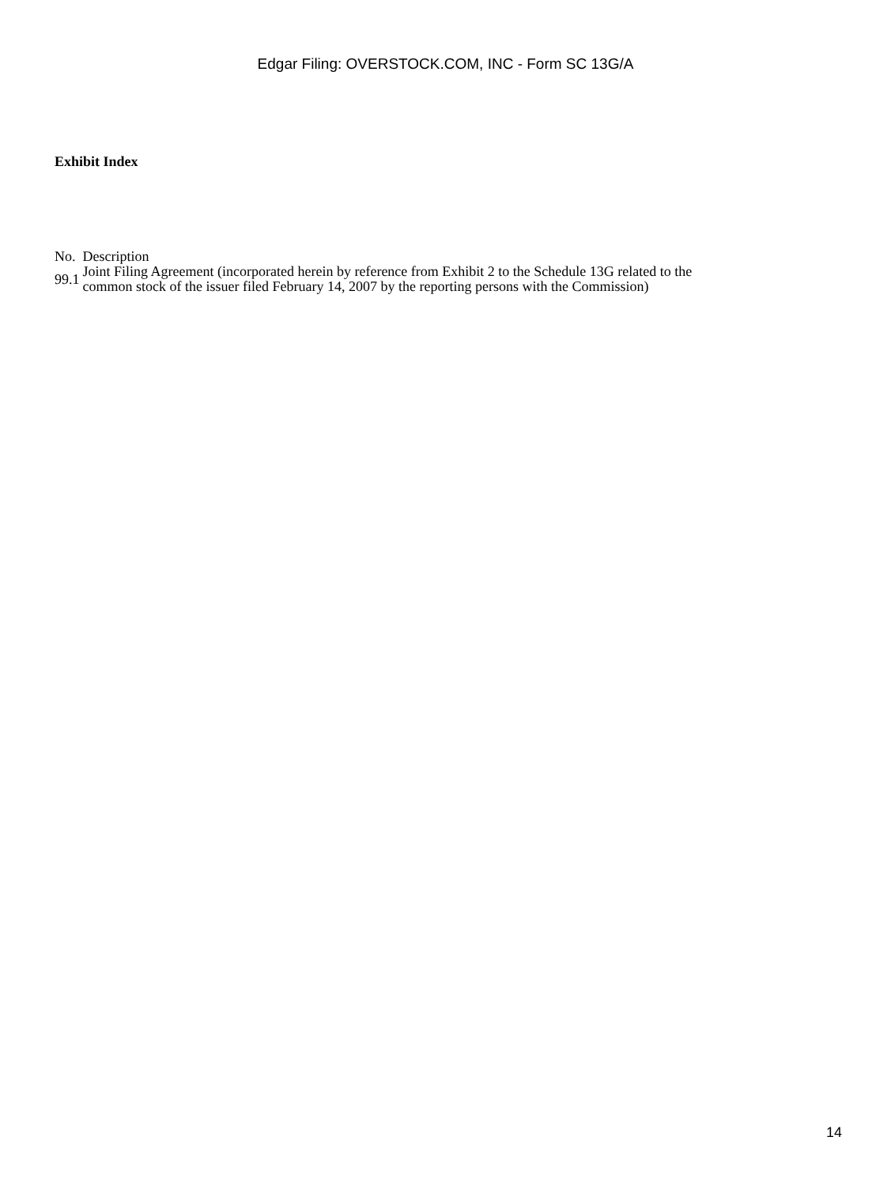Edgar Filing: OVERSTOCK.COM, INC - Form SC 13G/A
Exhibit Index
| No. | Description |
| --- | --- |
| 99.1 | Joint Filing Agreement (incorporated herein by reference from Exhibit 2 to the Schedule 13G related to the common stock of the issuer filed February 14, 2007 by the reporting persons with the Commission) |
14